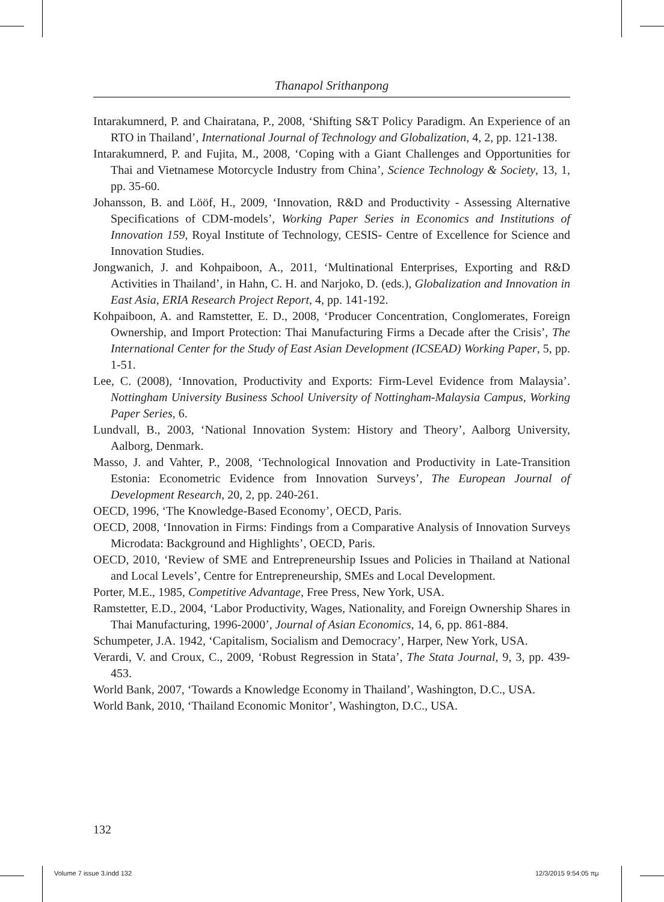Thanapol Srithanpong
Intarakumnerd, P. and Chairatana, P., 2008, ‘Shifting S&T Policy Paradigm. An Experience of an RTO in Thailand’, International Journal of Technology and Globalization, 4, 2, pp. 121-138.
Intarakumnerd, P. and Fujita, M., 2008, ‘Coping with a Giant Challenges and Opportunities for Thai and Vietnamese Motorcycle Industry from China’, Science Technology & Society, 13, 1, pp. 35-60.
Johansson, B. and Lööf, H., 2009, ‘Innovation, R&D and Productivity - Assessing Alternative Specifications of CDM-models’, Working Paper Series in Economics and Institutions of Innovation 159, Royal Institute of Technology, CESIS- Centre of Excellence for Science and Innovation Studies.
Jongwanich, J. and Kohpaiboon, A., 2011, ‘Multinational Enterprises, Exporting and R&D Activities in Thailand’, in Hahn, C. H. and Narjoko, D. (eds.), Globalization and Innovation in East Asia, ERIA Research Project Report, 4, pp. 141-192.
Kohpaiboon, A. and Ramstetter, E. D., 2008, ‘Producer Concentration, Conglomerates, Foreign Ownership, and Import Protection: Thai Manufacturing Firms a Decade after the Crisis’, The International Center for the Study of East Asian Development (ICSEAD) Working Paper, 5, pp. 1-51.
Lee, C. (2008), ‘Innovation, Productivity and Exports: Firm-Level Evidence from Malaysia’. Nottingham University Business School University of Nottingham-Malaysia Campus, Working Paper Series, 6.
Lundvall, B., 2003, ‘National Innovation System: History and Theory’, Aalborg University, Aalborg, Denmark.
Masso, J. and Vahter, P., 2008, ‘Technological Innovation and Productivity in Late-Transition Estonia: Econometric Evidence from Innovation Surveys’, The European Journal of Development Research, 20, 2, pp. 240-261.
OECD, 1996, ‘The Knowledge-Based Economy’, OECD, Paris.
OECD, 2008, ‘Innovation in Firms: Findings from a Comparative Analysis of Innovation Surveys Microdata: Background and Highlights’, OECD, Paris.
OECD, 2010, ‘Review of SME and Entrepreneurship Issues and Policies in Thailand at National and Local Levels’, Centre for Entrepreneurship, SMEs and Local Development.
Porter, M.E., 1985, Competitive Advantage, Free Press, New York, USA.
Ramstetter, E.D., 2004, ‘Labor Productivity, Wages, Nationality, and Foreign Ownership Shares in Thai Manufacturing, 1996-2000’, Journal of Asian Economics, 14, 6, pp. 861-884.
Schumpeter, J.A. 1942, ‘Capitalism, Socialism and Democracy’, Harper, New York, USA.
Verardi, V. and Croux, C., 2009, ‘Robust Regression in Stata’, The Stata Journal, 9, 3, pp. 439-453.
World Bank, 2007, ‘Towards a Knowledge Economy in Thailand’, Washington, D.C., USA.
World Bank, 2010, ‘Thailand Economic Monitor’, Washington, D.C., USA.
132
Volume 7 issue 3.indd 132 12/3/2015 9:54:05 πμ